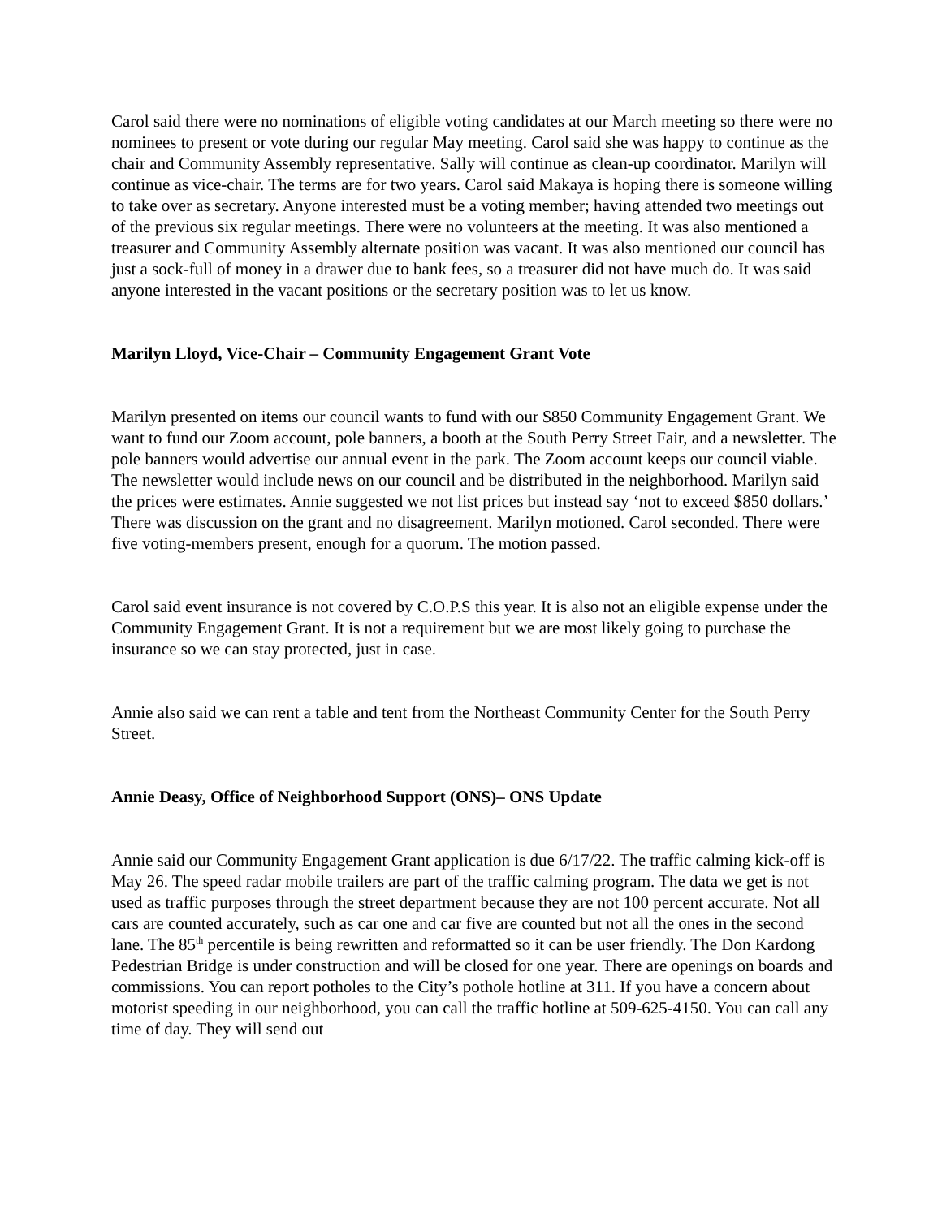Carol said there were no nominations of eligible voting candidates at our March meeting so there were no nominees to present or vote during our regular May meeting. Carol said she was happy to continue as the chair and Community Assembly representative. Sally will continue as clean-up coordinator. Marilyn will continue as vice-chair. The terms are for two years. Carol said Makaya is hoping there is someone willing to take over as secretary. Anyone interested must be a voting member; having attended two meetings out of the previous six regular meetings. There were no volunteers at the meeting. It was also mentioned a treasurer and Community Assembly alternate position was vacant. It was also mentioned our council has just a sock-full of money in a drawer due to bank fees, so a treasurer did not have much do. It was said anyone interested in the vacant positions or the secretary position was to let us know.
Marilyn Lloyd, Vice-Chair – Community Engagement Grant Vote
Marilyn presented on items our council wants to fund with our $850 Community Engagement Grant. We want to fund our Zoom account, pole banners, a booth at the South Perry Street Fair, and a newsletter. The pole banners would advertise our annual event in the park. The Zoom account keeps our council viable. The newsletter would include news on our council and be distributed in the neighborhood. Marilyn said the prices were estimates. Annie suggested we not list prices but instead say ‘not to exceed $850 dollars.’ There was discussion on the grant and no disagreement. Marilyn motioned. Carol seconded. There were five voting-members present, enough for a quorum. The motion passed.
Carol said event insurance is not covered by C.O.P.S this year. It is also not an eligible expense under the Community Engagement Grant. It is not a requirement but we are most likely going to purchase the insurance so we can stay protected, just in case.
Annie also said we can rent a table and tent from the Northeast Community Center for the South Perry Street.
Annie Deasy, Office of Neighborhood Support (ONS)– ONS Update
Annie said our Community Engagement Grant application is due 6/17/22. The traffic calming kick-off is May 26. The speed radar mobile trailers are part of the traffic calming program. The data we get is not used as traffic purposes through the street department because they are not 100 percent accurate. Not all cars are counted accurately, such as car one and car five are counted but not all the ones in the second lane. The 85<sup>th</sup> percentile is being rewritten and reformatted so it can be user friendly. The Don Kardong Pedestrian Bridge is under construction and will be closed for one year. There are openings on boards and commissions. You can report potholes to the City’s pothole hotline at 311. If you have a concern about motorist speeding in our neighborhood, you can call the traffic hotline at 509-625-4150. You can call any time of day. They will send out